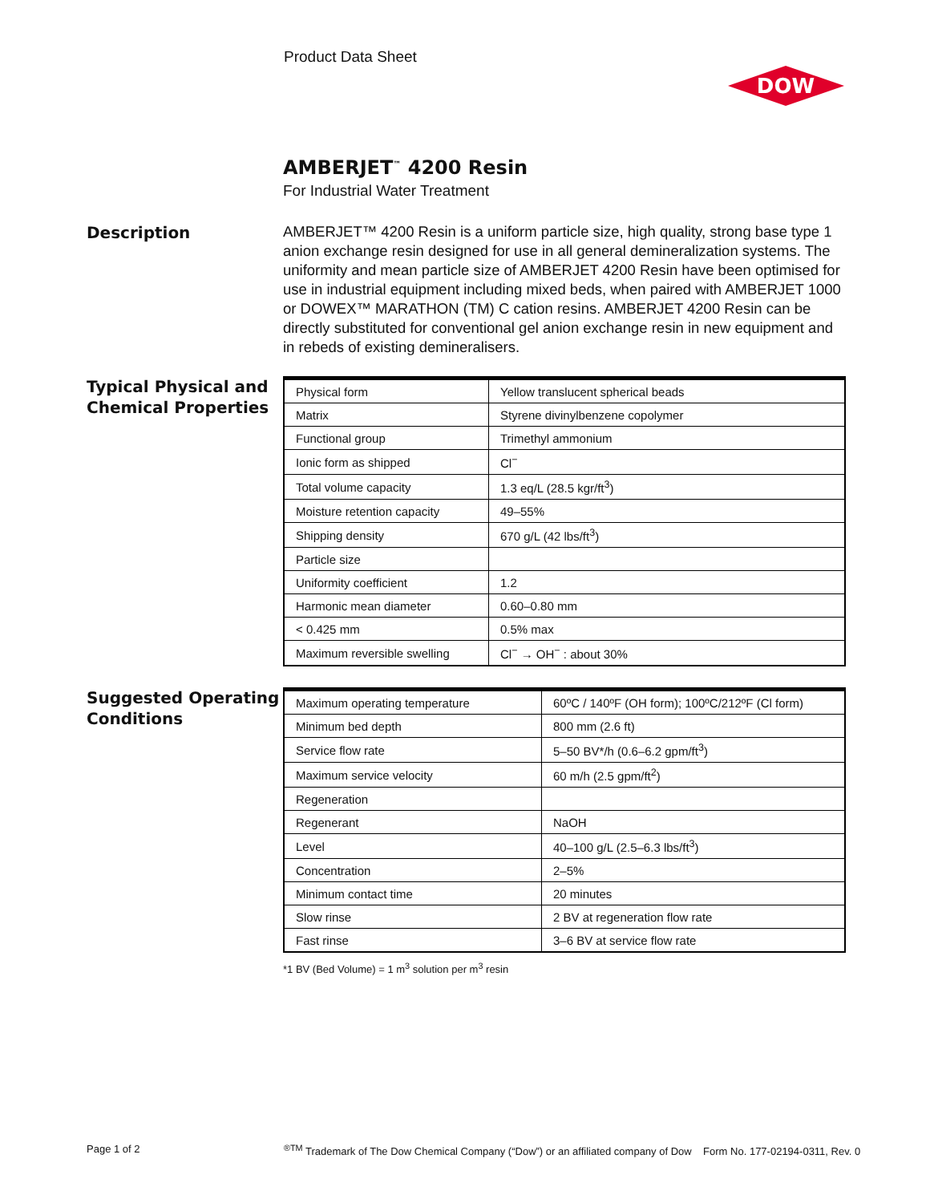Product Data Sheet
DOW
AMBERJET<sup>™</sup> 4200 Resin
For Industrial Water Treatment
Description
AMBERJET™ 4200 Resin is a uniform particle size, high quality, strong base type 1 anion exchange resin designed for use in all general demineralization systems. The uniformity and mean particle size of AMBERJET 4200 Resin have been optimised for use in industrial equipment including mixed beds, when paired with AMBERJET 1000 or DOWEX™ MARATHON (TM) C cation resins. AMBERJET 4200 Resin can be directly substituted for conventional gel anion exchange resin in new equipment and in rebeds of existing demineralisers.
Typical Physical and Chemical Properties
| Physical form | Yellow translucent spherical beads |
| Matrix | Styrene divinylbenzene copolymer |
| Functional group | Trimethyl ammonium |
| Ionic form as shipped | Cl<sup>−</sup> |
| Total volume capacity | 1.3 eq/L (28.5 kgr/ft<sup>3</sup>) |
| Moisture retention capacity | 49–55% |
| Shipping density | 670 g/L (42 lbs/ft<sup>3</sup>) |
| Particle size | |
| Uniformity coefficient | 1.2 |
| Harmonic mean diameter | 0.60–0.80 mm |
| < 0.425 mm | 0.5% max |
| Maximum reversible swelling | Cl<sup>−</sup> → OH<sup>−</sup> : about 30% |
Suggested Operating Conditions
| Maximum operating temperature | 60ºC / 140ºF (OH form); 100ºC/212ºF (Cl form) |
| Minimum bed depth | 800 mm (2.6 ft) |
| Service flow rate | 5–50 BV*/h (0.6–6.2 gpm/ft<sup>3</sup>) |
| Maximum service velocity | 60 m/h (2.5 gpm/ft<sup>2</sup>) |
| Regeneration | |
| Regenerant | NaOH |
| Level | 40–100 g/L (2.5–6.3 lbs/ft<sup>3</sup>) |
| Concentration | 2–5% |
| Minimum contact time | 20 minutes |
| Slow rinse | 2 BV at regeneration flow rate |
| Fast rinse | 3–6 BV at service flow rate |
*1 BV (Bed Volume) = 1 m<sup>3</sup> solution per m<sup>3</sup> resin
Page 1 of 2
<sup>®TM</sup> Trademark of The Dow Chemical Company (“Dow”) or an affiliated company of Dow Form No. 177-02194-0311, Rev. 0